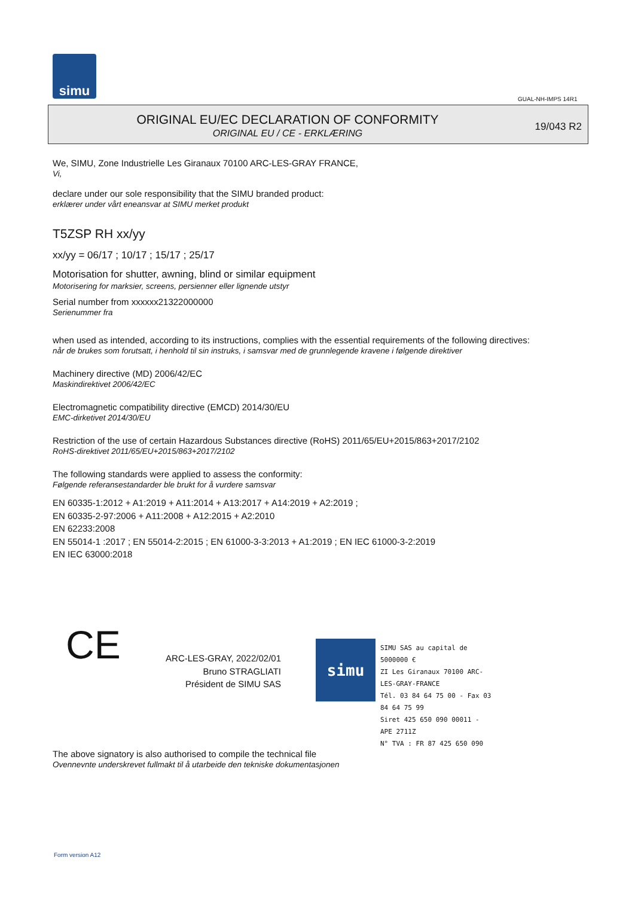simu
GUAL-NH-IMPS 14R1
ORIGINAL EU/EC DECLARATION OF CONFORMITY
ORIGINAL EU / CE - ERKLÆRING
19/043 R2
We, SIMU, Zone Industrielle Les Giranaux 70100 ARC-LES-GRAY FRANCE,
Vi,
declare under our sole responsibility that the SIMU branded product:
erklærer under vårt eneansvar at SIMU merket produkt
T5ZSP RH xx/yy
xx/yy = 06/17 ; 10/17 ; 15/17 ; 25/17
Motorisation for shutter, awning, blind or similar equipment
Motorisering for marksier, screens, persienner eller lignende utstyr
Serial number from xxxxxx21322000000
Serienummer fra
when used as intended, according to its instructions, complies with the essential requirements of the following directives:
når de brukes som forutsatt, i henhold til sin instruks, i samsvar med de grunnlegende kravene i følgende direktiver
Machinery directive (MD) 2006/42/EC
Maskindirektivet 2006/42/EC
Electromagnetic compatibility directive (EMCD) 2014/30/EU
EMC-dirketivet 2014/30/EU
Restriction of the use of certain Hazardous Substances directive (RoHS) 2011/65/EU+2015/863+2017/2102
RoHS-direktivet 2011/65/EU+2015/863+2017/2102
The following standards were applied to assess the conformity:
Følgende referansestandarder ble brukt for å vurdere samsvar
EN 60335-1:2012 + A1:2019 + A11:2014 + A13:2017 + A14:2019 + A2:2019 ;
EN 60335-2-97:2006 + A11:2008 + A12:2015 + A2:2010
EN 62233:2008
EN 55014-1 :2017 ; EN 55014-2:2015 ; EN 61000-3-3:2013 + A1:2019 ; EN IEC 61000-3-2:2019
EN IEC 63000:2018
CE
ARC-LES-GRAY, 2022/02/01
Bruno STRAGLIATI
Président de SIMU SAS
simu
SIMU SAS au capital de 5000000 €
ZI Les Giranaux 70100 ARC-LES-GRAY-FRANCE
Tél. 03 84 64 75 00 - Fax 03 84 64 75 99
Siret 425 650 090 00011 - APE 2711Z
N° TVA : FR 87 425 650 090
The above signatory is also authorised to compile the technical file
Ovennevnte underskrevet fullmakt til å utarbeide den tekniske dokumentasjonen
Form version A12